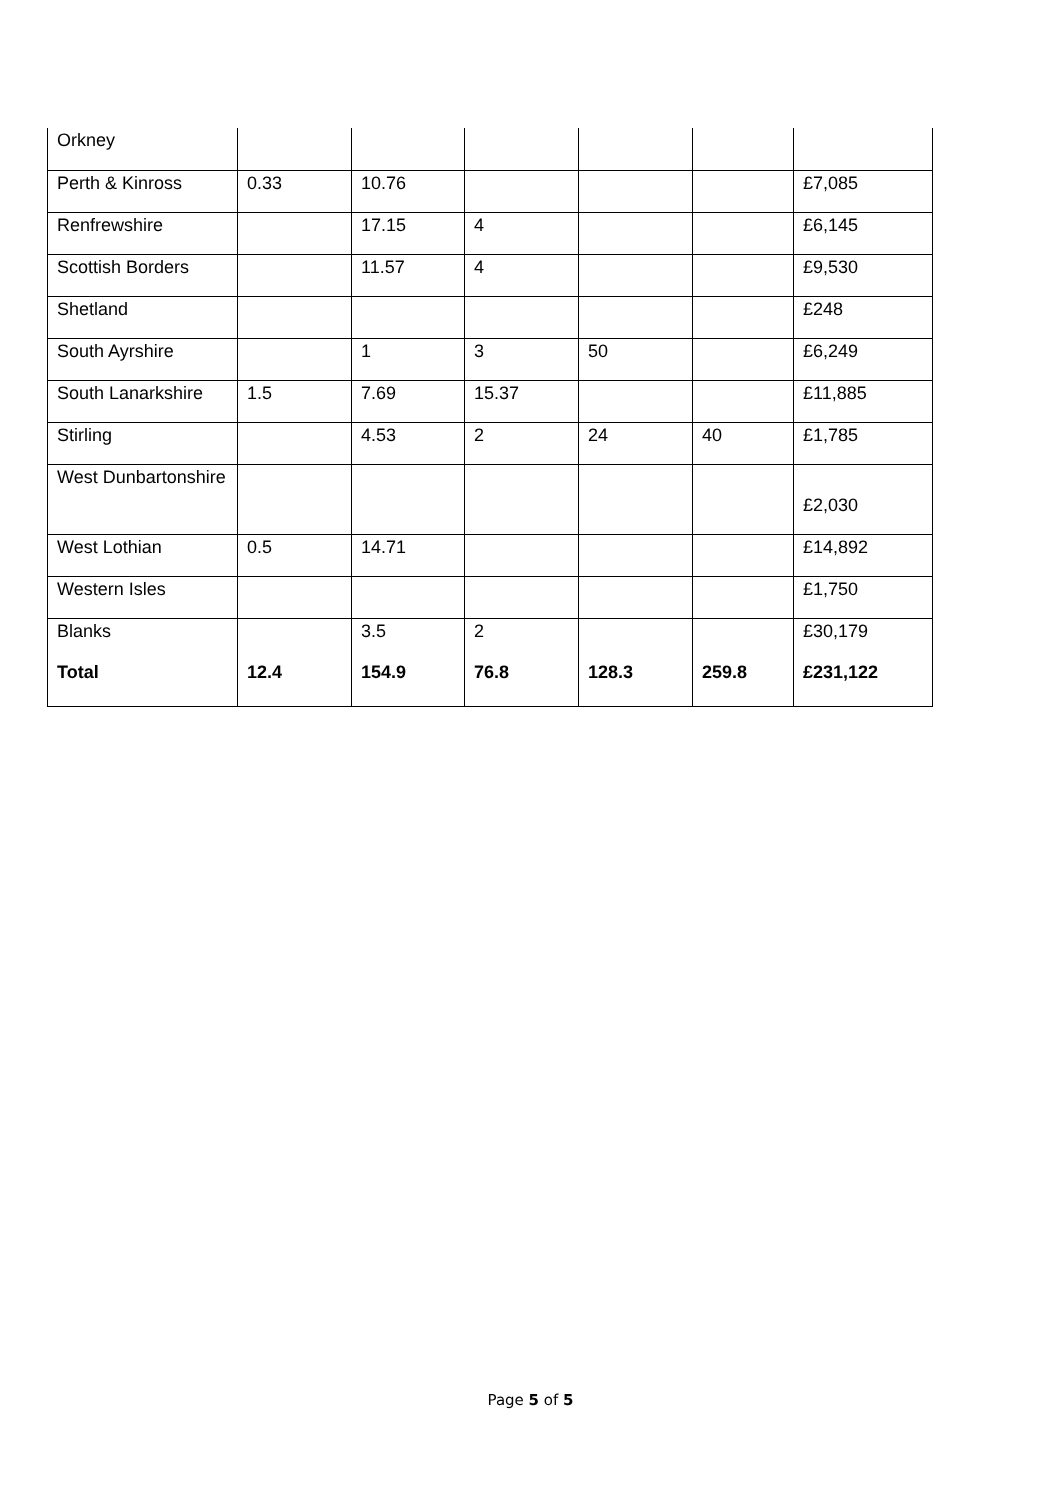| Orkney | | | | | | |
| Perth & Kinross | 0.33 | 10.76 | | | | £7,085 |
| Renfrewshire | | 17.15 | 4 | | | £6,145 |
| Scottish Borders | | 11.57 | 4 | | | £9,530 |
| Shetland | | | | | | £248 |
| South Ayrshire | | 1 | 3 | 50 | | £6,249 |
| South Lanarkshire | 1.5 | 7.69 | 15.37 | | | £11,885 |
| Stirling | | 4.53 | 2 | 24 | 40 | £1,785 |
| West Dunbartonshire | | | | | | £2,030 |
| West Lothian | 0.5 | 14.71 | | | | £14,892 |
| Western Isles | | | | | | £1,750 |
| Blanks | | 3.5 | 2 | | | £30,179 |
| Total | 12.4 | 154.9 | 76.8 | 128.3 | 259.8 | £231,122 |
Page 5 of 5